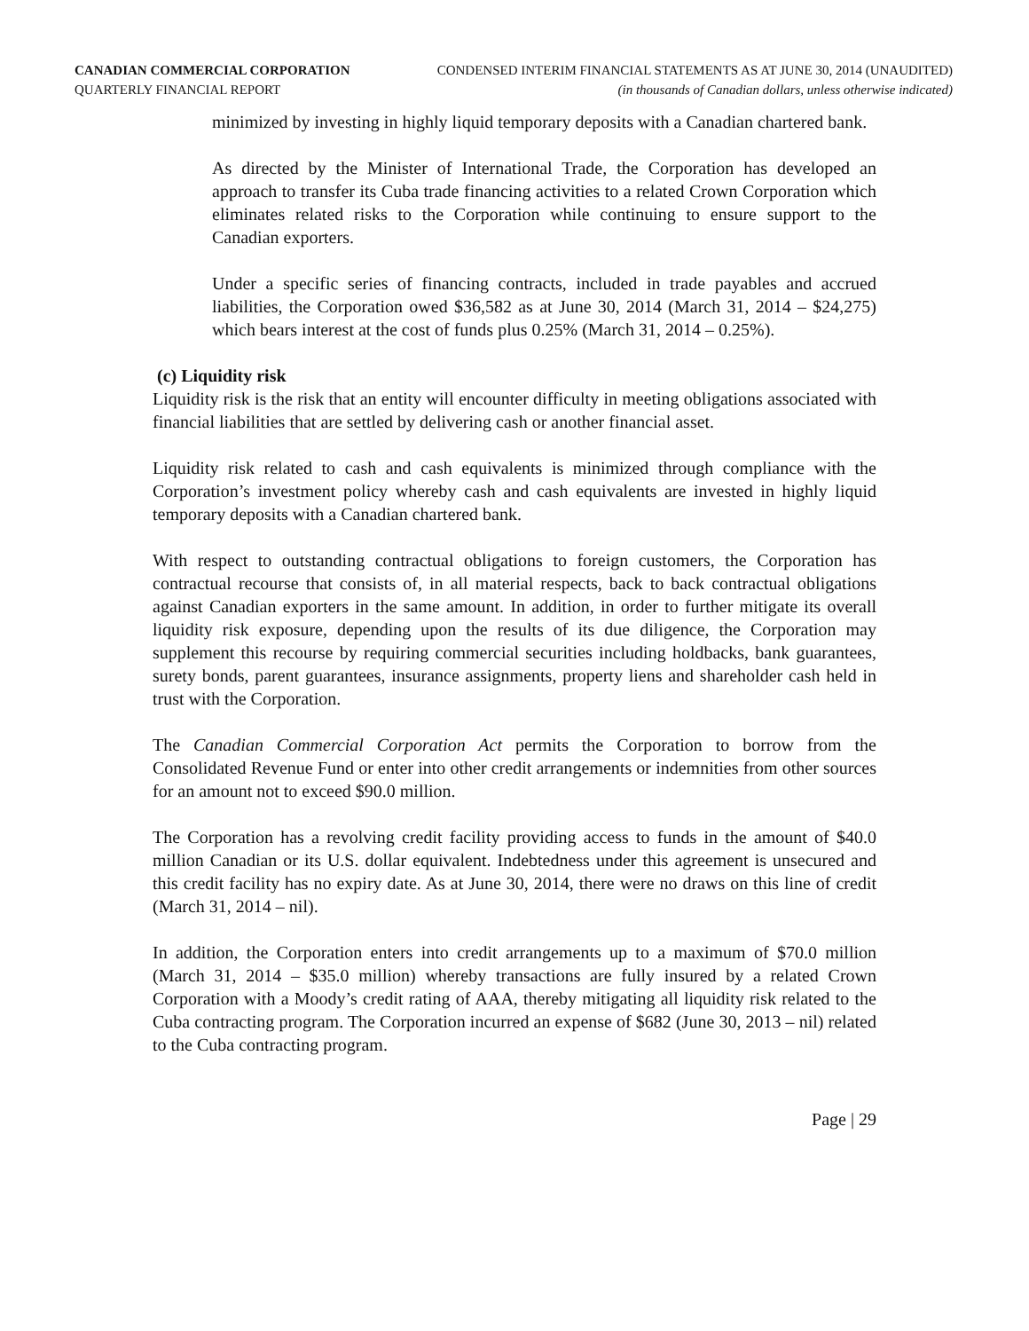CANADIAN COMMERCIAL CORPORATION CONDENSED INTERIM FINANCIAL STATEMENTS AS AT JUNE 30, 2014 (UNAUDITED)
QUARTERLY FINANCIAL REPORT (in thousands of Canadian dollars, unless otherwise indicated)
minimized by investing in highly liquid temporary deposits with a Canadian chartered bank.
As directed by the Minister of International Trade, the Corporation has developed an approach to transfer its Cuba trade financing activities to a related Crown Corporation which eliminates related risks to the Corporation while continuing to ensure support to the Canadian exporters.
Under a specific series of financing contracts, included in trade payables and accrued liabilities, the Corporation owed $36,582 as at June 30, 2014 (March 31, 2014 – $24,275) which bears interest at the cost of funds plus 0.25% (March 31, 2014 – 0.25%).
(c) Liquidity risk
Liquidity risk is the risk that an entity will encounter difficulty in meeting obligations associated with financial liabilities that are settled by delivering cash or another financial asset.
Liquidity risk related to cash and cash equivalents is minimized through compliance with the Corporation’s investment policy whereby cash and cash equivalents are invested in highly liquid temporary deposits with a Canadian chartered bank.
With respect to outstanding contractual obligations to foreign customers, the Corporation has contractual recourse that consists of, in all material respects, back to back contractual obligations against Canadian exporters in the same amount. In addition, in order to further mitigate its overall liquidity risk exposure, depending upon the results of its due diligence, the Corporation may supplement this recourse by requiring commercial securities including holdbacks, bank guarantees, surety bonds, parent guarantees, insurance assignments, property liens and shareholder cash held in trust with the Corporation.
The Canadian Commercial Corporation Act permits the Corporation to borrow from the Consolidated Revenue Fund or enter into other credit arrangements or indemnities from other sources for an amount not to exceed $90.0 million.
The Corporation has a revolving credit facility providing access to funds in the amount of $40.0 million Canadian or its U.S. dollar equivalent. Indebtedness under this agreement is unsecured and this credit facility has no expiry date. As at June 30, 2014, there were no draws on this line of credit (March 31, 2014 – nil).
In addition, the Corporation enters into credit arrangements up to a maximum of $70.0 million (March 31, 2014 – $35.0 million) whereby transactions are fully insured by a related Crown Corporation with a Moody’s credit rating of AAA, thereby mitigating all liquidity risk related to the Cuba contracting program. The Corporation incurred an expense of $682 (June 30, 2013 – nil) related to the Cuba contracting program.
Page | 29